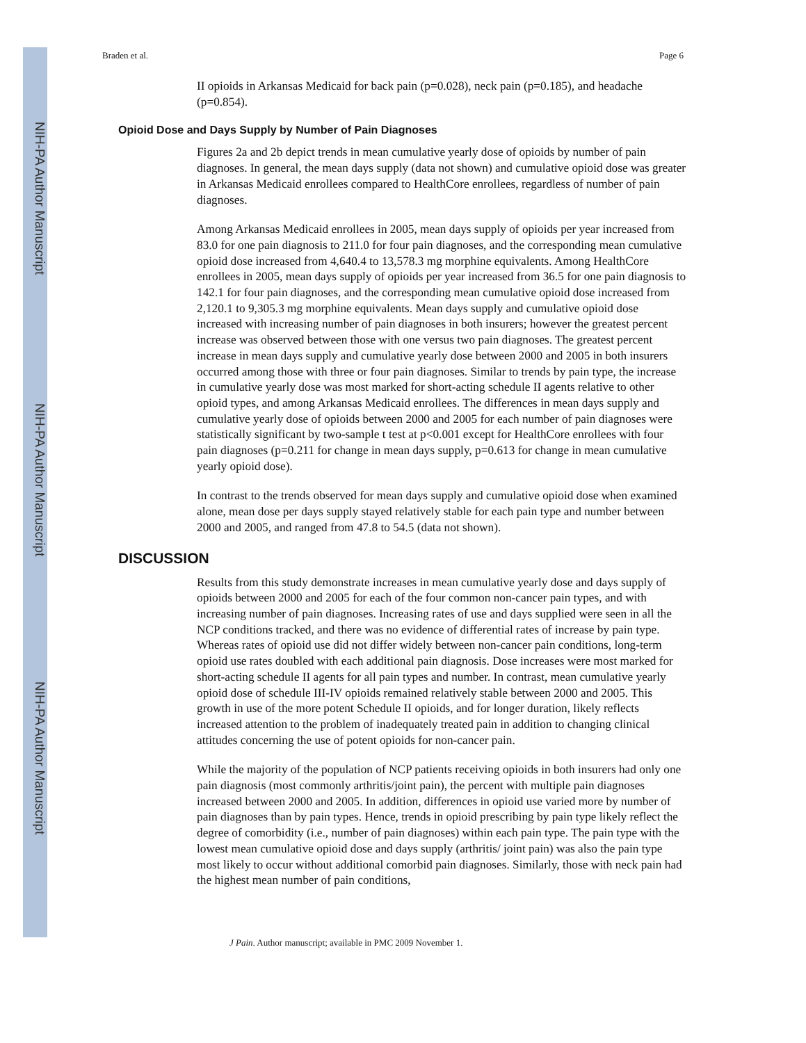NIH-PA Author Manuscript
NIH-PA Author Manuscript
NIH-PA Author Manuscript
Braden et al. Page 6
II opioids in Arkansas Medicaid for back pain (p=0.028), neck pain (p=0.185), and headache (p=0.854).
Opioid Dose and Days Supply by Number of Pain Diagnoses
Figures 2a and 2b depict trends in mean cumulative yearly dose of opioids by number of pain diagnoses. In general, the mean days supply (data not shown) and cumulative opioid dose was greater in Arkansas Medicaid enrollees compared to HealthCore enrollees, regardless of number of pain diagnoses.
Among Arkansas Medicaid enrollees in 2005, mean days supply of opioids per year increased from 83.0 for one pain diagnosis to 211.0 for four pain diagnoses, and the corresponding mean cumulative opioid dose increased from 4,640.4 to 13,578.3 mg morphine equivalents. Among HealthCore enrollees in 2005, mean days supply of opioids per year increased from 36.5 for one pain diagnosis to 142.1 for four pain diagnoses, and the corresponding mean cumulative opioid dose increased from 2,120.1 to 9,305.3 mg morphine equivalents. Mean days supply and cumulative opioid dose increased with increasing number of pain diagnoses in both insurers; however the greatest percent increase was observed between those with one versus two pain diagnoses. The greatest percent increase in mean days supply and cumulative yearly dose between 2000 and 2005 in both insurers occurred among those with three or four pain diagnoses. Similar to trends by pain type, the increase in cumulative yearly dose was most marked for short-acting schedule II agents relative to other opioid types, and among Arkansas Medicaid enrollees. The differences in mean days supply and cumulative yearly dose of opioids between 2000 and 2005 for each number of pain diagnoses were statistically significant by two-sample t test at p<0.001 except for HealthCore enrollees with four pain diagnoses (p=0.211 for change in mean days supply, p=0.613 for change in mean cumulative yearly opioid dose).
In contrast to the trends observed for mean days supply and cumulative opioid dose when examined alone, mean dose per days supply stayed relatively stable for each pain type and number between 2000 and 2005, and ranged from 47.8 to 54.5 (data not shown).
DISCUSSION
Results from this study demonstrate increases in mean cumulative yearly dose and days supply of opioids between 2000 and 2005 for each of the four common non-cancer pain types, and with increasing number of pain diagnoses. Increasing rates of use and days supplied were seen in all the NCP conditions tracked, and there was no evidence of differential rates of increase by pain type. Whereas rates of opioid use did not differ widely between non-cancer pain conditions, long-term opioid use rates doubled with each additional pain diagnosis. Dose increases were most marked for short-acting schedule II agents for all pain types and number. In contrast, mean cumulative yearly opioid dose of schedule III-IV opioids remained relatively stable between 2000 and 2005. This growth in use of the more potent Schedule II opioids, and for longer duration, likely reflects increased attention to the problem of inadequately treated pain in addition to changing clinical attitudes concerning the use of potent opioids for non-cancer pain.
While the majority of the population of NCP patients receiving opioids in both insurers had only one pain diagnosis (most commonly arthritis/joint pain), the percent with multiple pain diagnoses increased between 2000 and 2005. In addition, differences in opioid use varied more by number of pain diagnoses than by pain types. Hence, trends in opioid prescribing by pain type likely reflect the degree of comorbidity (i.e., number of pain diagnoses) within each pain type. The pain type with the lowest mean cumulative opioid dose and days supply (arthritis/ joint pain) was also the pain type most likely to occur without additional comorbid pain diagnoses. Similarly, those with neck pain had the highest mean number of pain conditions,
J Pain. Author manuscript; available in PMC 2009 November 1.